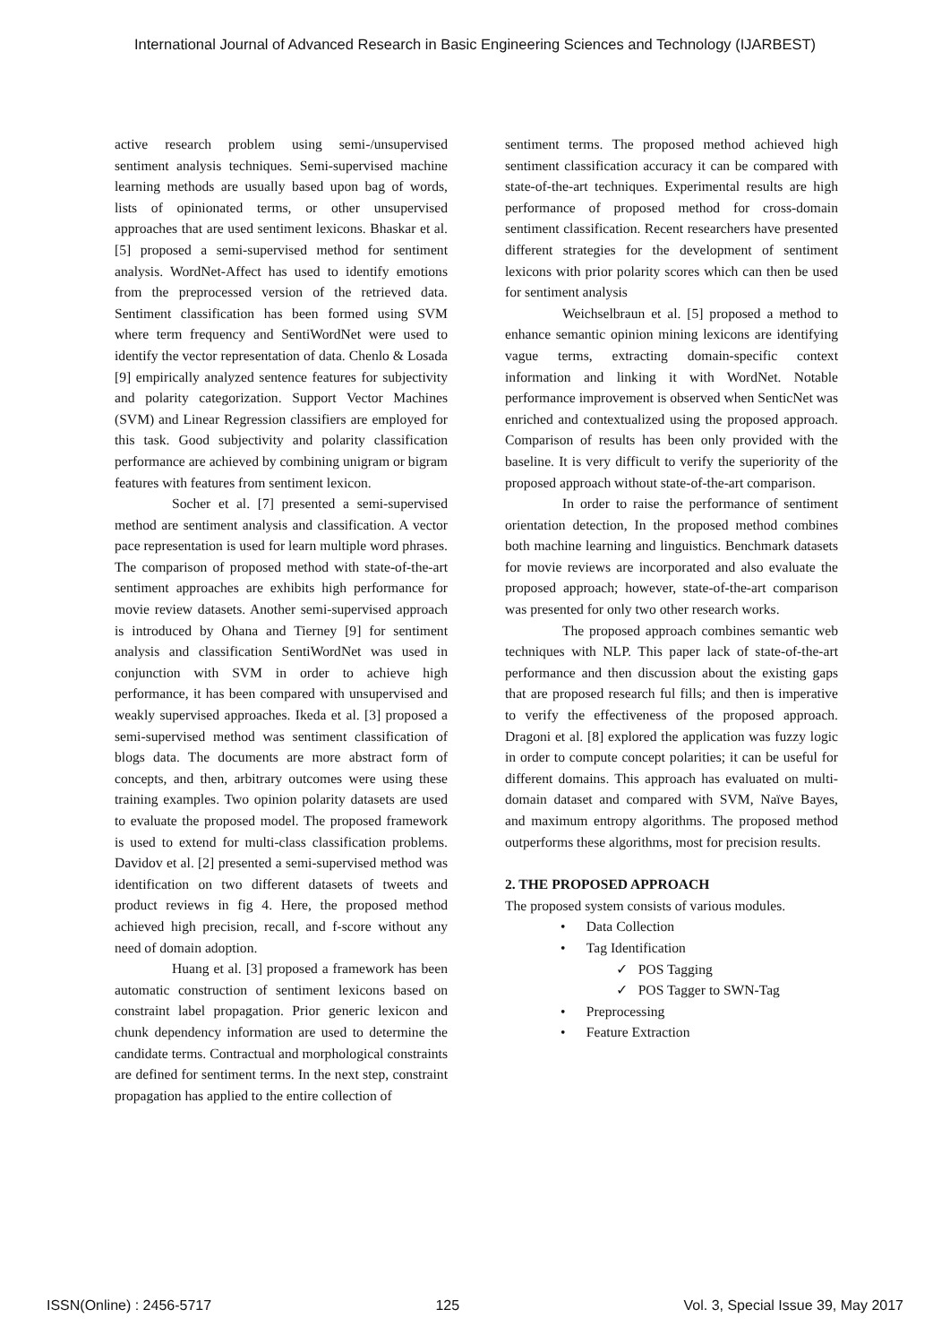International Journal of Advanced Research in Basic Engineering Sciences and Technology (IJARBEST)
active research problem using semi-/unsupervised sentiment analysis techniques. Semi-supervised machine learning methods are usually based upon bag of words, lists of opinionated terms, or other unsupervised approaches that are used sentiment lexicons. Bhaskar et al. [5] proposed a semi-supervised method for sentiment analysis. WordNet-Affect has used to identify emotions from the preprocessed version of the retrieved data. Sentiment classification has been formed using SVM where term frequency and SentiWordNet were used to identify the vector representation of data. Chenlo & Losada [9] empirically analyzed sentence features for subjectivity and polarity categorization. Support Vector Machines (SVM) and Linear Regression classifiers are employed for this task. Good subjectivity and polarity classification performance are achieved by combining unigram or bigram features with features from sentiment lexicon.
Socher et al. [7] presented a semi-supervised method are sentiment analysis and classification. A vector pace representation is used for learn multiple word phrases. The comparison of proposed method with state-of-the-art sentiment approaches are exhibits high performance for movie review datasets. Another semi-supervised approach is introduced by Ohana and Tierney [9] for sentiment analysis and classification SentiWordNet was used in conjunction with SVM in order to achieve high performance, it has been compared with unsupervised and weakly supervised approaches. Ikeda et al. [3] proposed a semi-supervised method was sentiment classification of blogs data. The documents are more abstract form of concepts, and then, arbitrary outcomes were using these training examples. Two opinion polarity datasets are used to evaluate the proposed model. The proposed framework is used to extend for multi-class classification problems. Davidov et al. [2] presented a semi-supervised method was identification on two different datasets of tweets and product reviews in fig 4. Here, the proposed method achieved high precision, recall, and f-score without any need of domain adoption.
Huang et al. [3] proposed a framework has been automatic construction of sentiment lexicons based on constraint label propagation. Prior generic lexicon and chunk dependency information are used to determine the candidate terms. Contractual and morphological constraints are defined for sentiment terms. In the next step, constraint propagation has applied to the entire collection of
sentiment terms. The proposed method achieved high sentiment classification accuracy it can be compared with state-of-the-art techniques. Experimental results are high performance of proposed method for cross-domain sentiment classification. Recent researchers have presented different strategies for the development of sentiment lexicons with prior polarity scores which can then be used for sentiment analysis
Weichselbraun et al. [5] proposed a method to enhance semantic opinion mining lexicons are identifying vague terms, extracting domain-specific context information and linking it with WordNet. Notable performance improvement is observed when SenticNet was enriched and contextualized using the proposed approach. Comparison of results has been only provided with the baseline. It is very difficult to verify the superiority of the proposed approach without state-of-the-art comparison.
In order to raise the performance of sentiment orientation detection, In the proposed method combines both machine learning and linguistics. Benchmark datasets for movie reviews are incorporated and also evaluate the proposed approach; however, state-of-the-art comparison was presented for only two other research works.
The proposed approach combines semantic web techniques with NLP. This paper lack of state-of-the-art performance and then discussion about the existing gaps that are proposed research ful fills; and then is imperative to verify the effectiveness of the proposed approach. Dragoni et al. [8] explored the application was fuzzy logic in order to compute concept polarities; it can be useful for different domains. This approach has evaluated on multi-domain dataset and compared with SVM, Naïve Bayes, and maximum entropy algorithms. The proposed method outperforms these algorithms, most for precision results.
2. THE PROPOSED APPROACH
The proposed system consists of various modules.
• Data Collection
• Tag Identification
✓ POS Tagging
✓ POS Tagger to SWN-Tag
• Preprocessing
• Feature Extraction
ISSN(Online) : 2456-5717 125 Vol. 3, Special Issue 39, May 2017